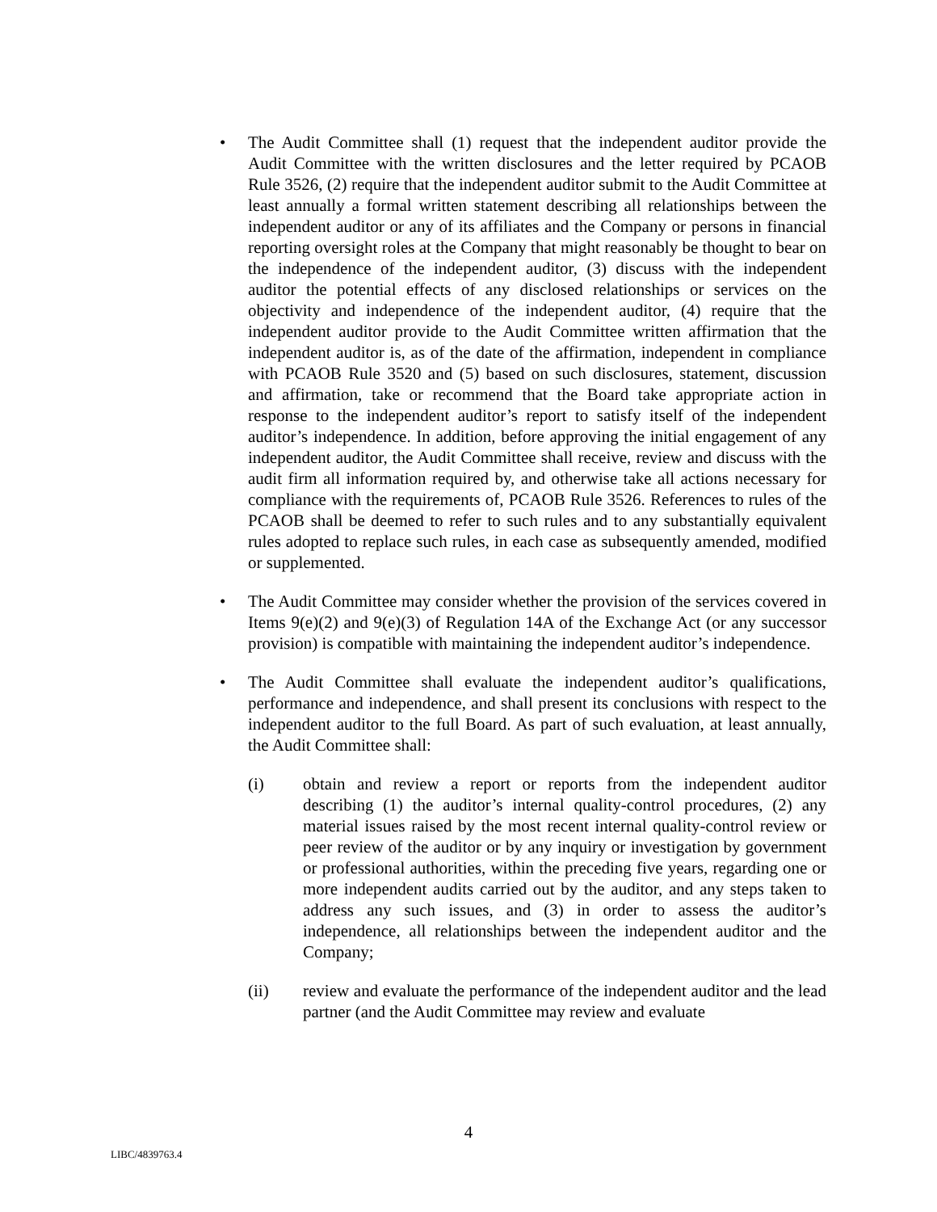• The Audit Committee shall (1) request that the independent auditor provide the Audit Committee with the written disclosures and the letter required by PCAOB Rule 3526, (2) require that the independent auditor submit to the Audit Committee at least annually a formal written statement describing all relationships between the independent auditor or any of its affiliates and the Company or persons in financial reporting oversight roles at the Company that might reasonably be thought to bear on the independence of the independent auditor, (3) discuss with the independent auditor the potential effects of any disclosed relationships or services on the objectivity and independence of the independent auditor, (4) require that the independent auditor provide to the Audit Committee written affirmation that the independent auditor is, as of the date of the affirmation, independent in compliance with PCAOB Rule 3520 and (5) based on such disclosures, statement, discussion and affirmation, take or recommend that the Board take appropriate action in response to the independent auditor’s report to satisfy itself of the independent auditor’s independence. In addition, before approving the initial engagement of any independent auditor, the Audit Committee shall receive, review and discuss with the audit firm all information required by, and otherwise take all actions necessary for compliance with the requirements of, PCAOB Rule 3526. References to rules of the PCAOB shall be deemed to refer to such rules and to any substantially equivalent rules adopted to replace such rules, in each case as subsequently amended, modified or supplemented.
• The Audit Committee may consider whether the provision of the services covered in Items 9(e)(2) and 9(e)(3) of Regulation 14A of the Exchange Act (or any successor provision) is compatible with maintaining the independent auditor’s independence.
• The Audit Committee shall evaluate the independent auditor’s qualifications, performance and independence, and shall present its conclusions with respect to the independent auditor to the full Board. As part of such evaluation, at least annually, the Audit Committee shall:
(i) obtain and review a report or reports from the independent auditor describing (1) the auditor’s internal quality-control procedures, (2) any material issues raised by the most recent internal quality-control review or peer review of the auditor or by any inquiry or investigation by government or professional authorities, within the preceding five years, regarding one or more independent audits carried out by the auditor, and any steps taken to address any such issues, and (3) in order to assess the auditor’s independence, all relationships between the independent auditor and the Company;
(ii) review and evaluate the performance of the independent auditor and the lead partner (and the Audit Committee may review and evaluate
4
LIBC/4839763.4